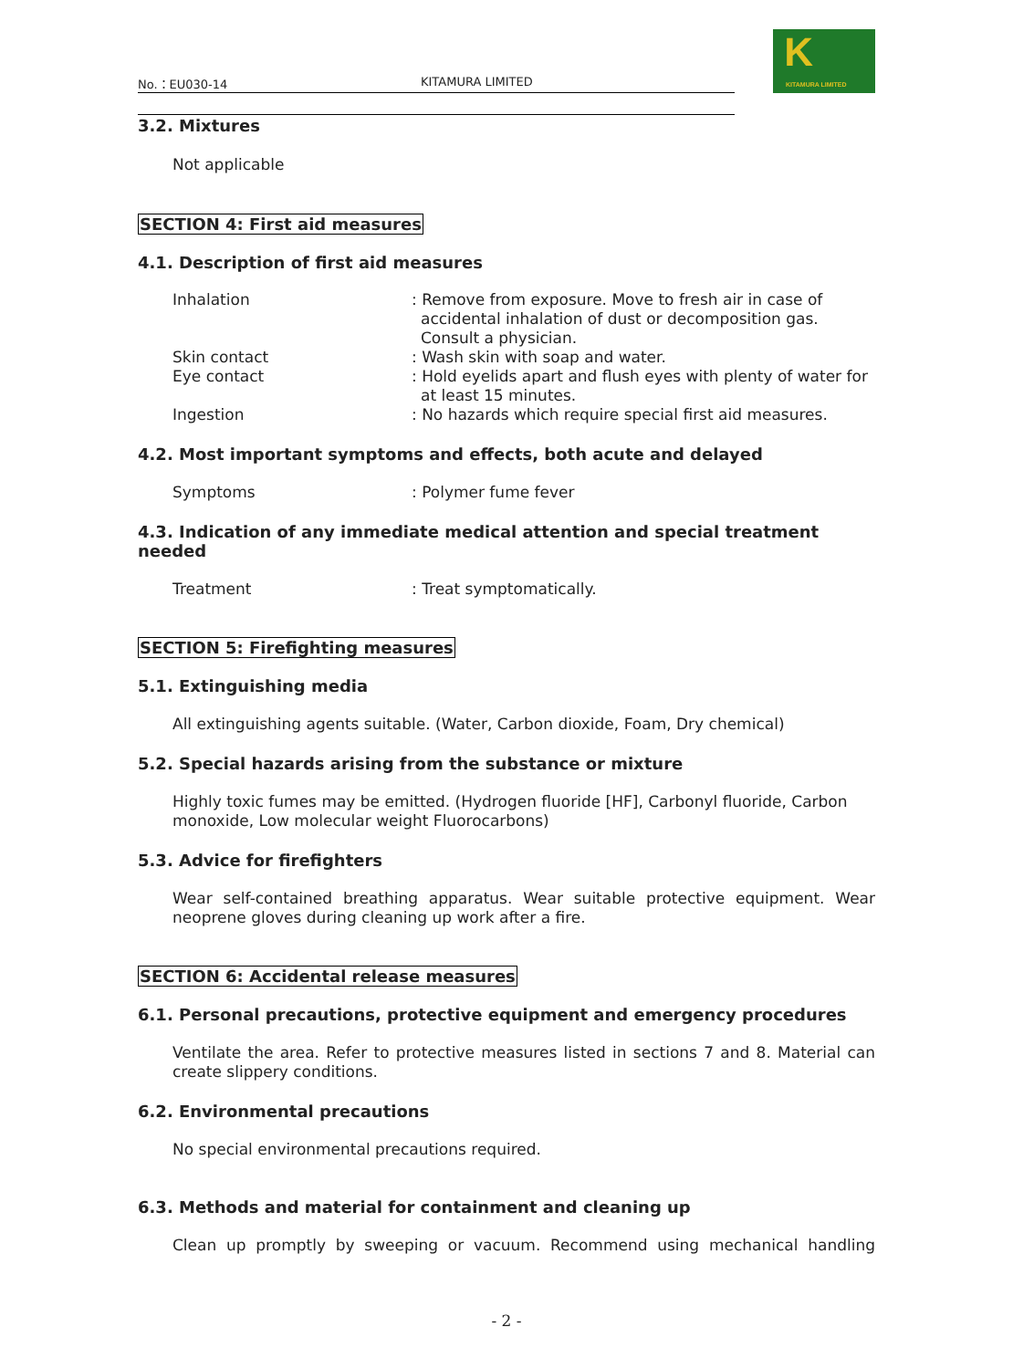No.：EU030-14 KITAMURA LIMITED
K
KITAMURA LIMITED
3.2. Mixtures
Not applicable
SECTION 4: First aid measures
4.1. Description of first aid measures
Inhalation : Remove from exposure. Move to fresh air in case of accidental inhalation of dust or decomposition gas. Consult a physician.
Skin contact : Wash skin with soap and water.
Eye contact : Hold eyelids apart and flush eyes with plenty of water for at least 15 minutes.
Ingestion : No hazards which require special first aid measures.
4.2. Most important symptoms and effects, both acute and delayed
Symptoms : Polymer fume fever
4.3. Indication of any immediate medical attention and special treatment needed
Treatment : Treat symptomatically.
SECTION 5: Firefighting measures
5.1. Extinguishing media
All extinguishing agents suitable. (Water, Carbon dioxide, Foam, Dry chemical)
5.2. Special hazards arising from the substance or mixture
Highly toxic fumes may be emitted. (Hydrogen fluoride [HF], Carbonyl fluoride, Carbon monoxide, Low molecular weight Fluorocarbons)
5.3. Advice for firefighters
Wear self-contained breathing apparatus. Wear suitable protective equipment. Wear neoprene gloves during cleaning up work after a fire.
SECTION 6: Accidental release measures
6.1. Personal precautions, protective equipment and emergency procedures
Ventilate the area. Refer to protective measures listed in sections 7 and 8. Material can create slippery conditions.
6.2. Environmental precautions
No special environmental precautions required.
6.3. Methods and material for containment and cleaning up
Clean up promptly by sweeping or vacuum. Recommend using mechanical handling
- 2 -